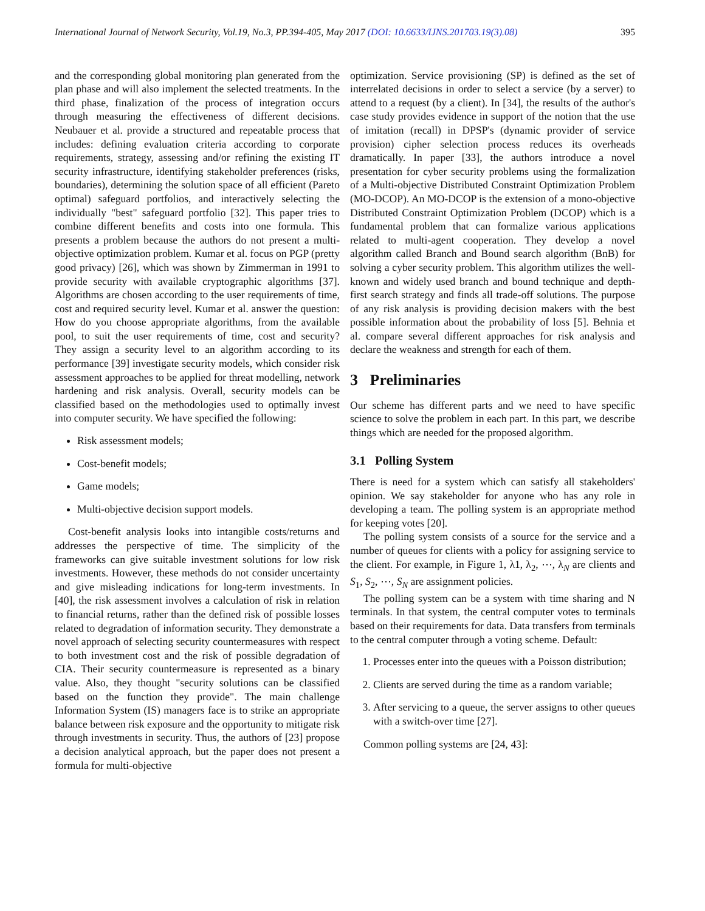International Journal of Network Security, Vol.19, No.3, PP.394-405, May 2017 (DOI: 10.6633/IJNS.201703.19(3).08) 395
and the corresponding global monitoring plan generated from the plan phase and will also implement the selected treatments. In the third phase, finalization of the process of integration occurs through measuring the effectiveness of different decisions. Neubauer et al. provide a structured and repeatable process that includes: defining evaluation criteria according to corporate requirements, strategy, assessing and/or refining the existing IT security infrastructure, identifying stakeholder preferences (risks, boundaries), determining the solution space of all efficient (Pareto optimal) safeguard portfolios, and interactively selecting the individually "best" safeguard portfolio [32]. This paper tries to combine different benefits and costs into one formula. This presents a problem because the authors do not present a multi-objective optimization problem. Kumar et al. focus on PGP (pretty good privacy) [26], which was shown by Zimmerman in 1991 to provide security with available cryptographic algorithms [37]. Algorithms are chosen according to the user requirements of time, cost and required security level. Kumar et al. answer the question: How do you choose appropriate algorithms, from the available pool, to suit the user requirements of time, cost and security? They assign a security level to an algorithm according to its performance [39] investigate security models, which consider risk assessment approaches to be applied for threat modelling, network hardening and risk analysis. Overall, security models can be classified based on the methodologies used to optimally invest into computer security. We have specified the following:
Risk assessment models;
Cost-benefit models;
Game models;
Multi-objective decision support models.
Cost-benefit analysis looks into intangible costs/returns and addresses the perspective of time. The simplicity of the frameworks can give suitable investment solutions for low risk investments. However, these methods do not consider uncertainty and give misleading indications for long-term investments. In [40], the risk assessment involves a calculation of risk in relation to financial returns, rather than the defined risk of possible losses related to degradation of information security. They demonstrate a novel approach of selecting security countermeasures with respect to both investment cost and the risk of possible degradation of CIA. Their security countermeasure is represented as a binary value. Also, they thought "security solutions can be classified based on the function they provide". The main challenge Information System (IS) managers face is to strike an appropriate balance between risk exposure and the opportunity to mitigate risk through investments in security. Thus, the authors of [23] propose a decision analytical approach, but the paper does not present a formula for multi-objective
optimization. Service provisioning (SP) is defined as the set of interrelated decisions in order to select a service (by a server) to attend to a request (by a client). In [34], the results of the author's case study provides evidence in support of the notion that the use of imitation (recall) in DPSP's (dynamic provider of service provision) cipher selection process reduces its overheads dramatically. In paper [33], the authors introduce a novel presentation for cyber security problems using the formalization of a Multi-objective Distributed Constraint Optimization Problem (MO-DCOP). An MO-DCOP is the extension of a mono-objective Distributed Constraint Optimization Problem (DCOP) which is a fundamental problem that can formalize various applications related to multi-agent cooperation. They develop a novel algorithm called Branch and Bound search algorithm (BnB) for solving a cyber security problem. This algorithm utilizes the well-known and widely used branch and bound technique and depth-first search strategy and finds all trade-off solutions. The purpose of any risk analysis is providing decision makers with the best possible information about the probability of loss [5]. Behnia et al. compare several different approaches for risk analysis and declare the weakness and strength for each of them.
3 Preliminaries
Our scheme has different parts and we need to have specific science to solve the problem in each part. In this part, we describe things which are needed for the proposed algorithm.
3.1 Polling System
There is need for a system which can satisfy all stakeholders' opinion. We say stakeholder for anyone who has any role in developing a team. The polling system is an appropriate method for keeping votes [20].
The polling system consists of a source for the service and a number of queues for clients with a policy for assigning service to the client. For example, in Figure 1, λ1, λ<sub>2</sub>, ⋯, λ<sub>N</sub> are clients and S<sub>1</sub>, S<sub>2</sub>, ⋯, S<sub>N</sub> are assignment policies.
The polling system can be a system with time sharing and N terminals. In that system, the central computer votes to terminals based on their requirements for data. Data transfers from terminals to the central computer through a voting scheme. Default:
1. Processes enter into the queues with a Poisson distribution;
2. Clients are served during the time as a random variable;
3. After servicing to a queue, the server assigns to other queues with a switch-over time [27].
Common polling systems are [24, 43]: